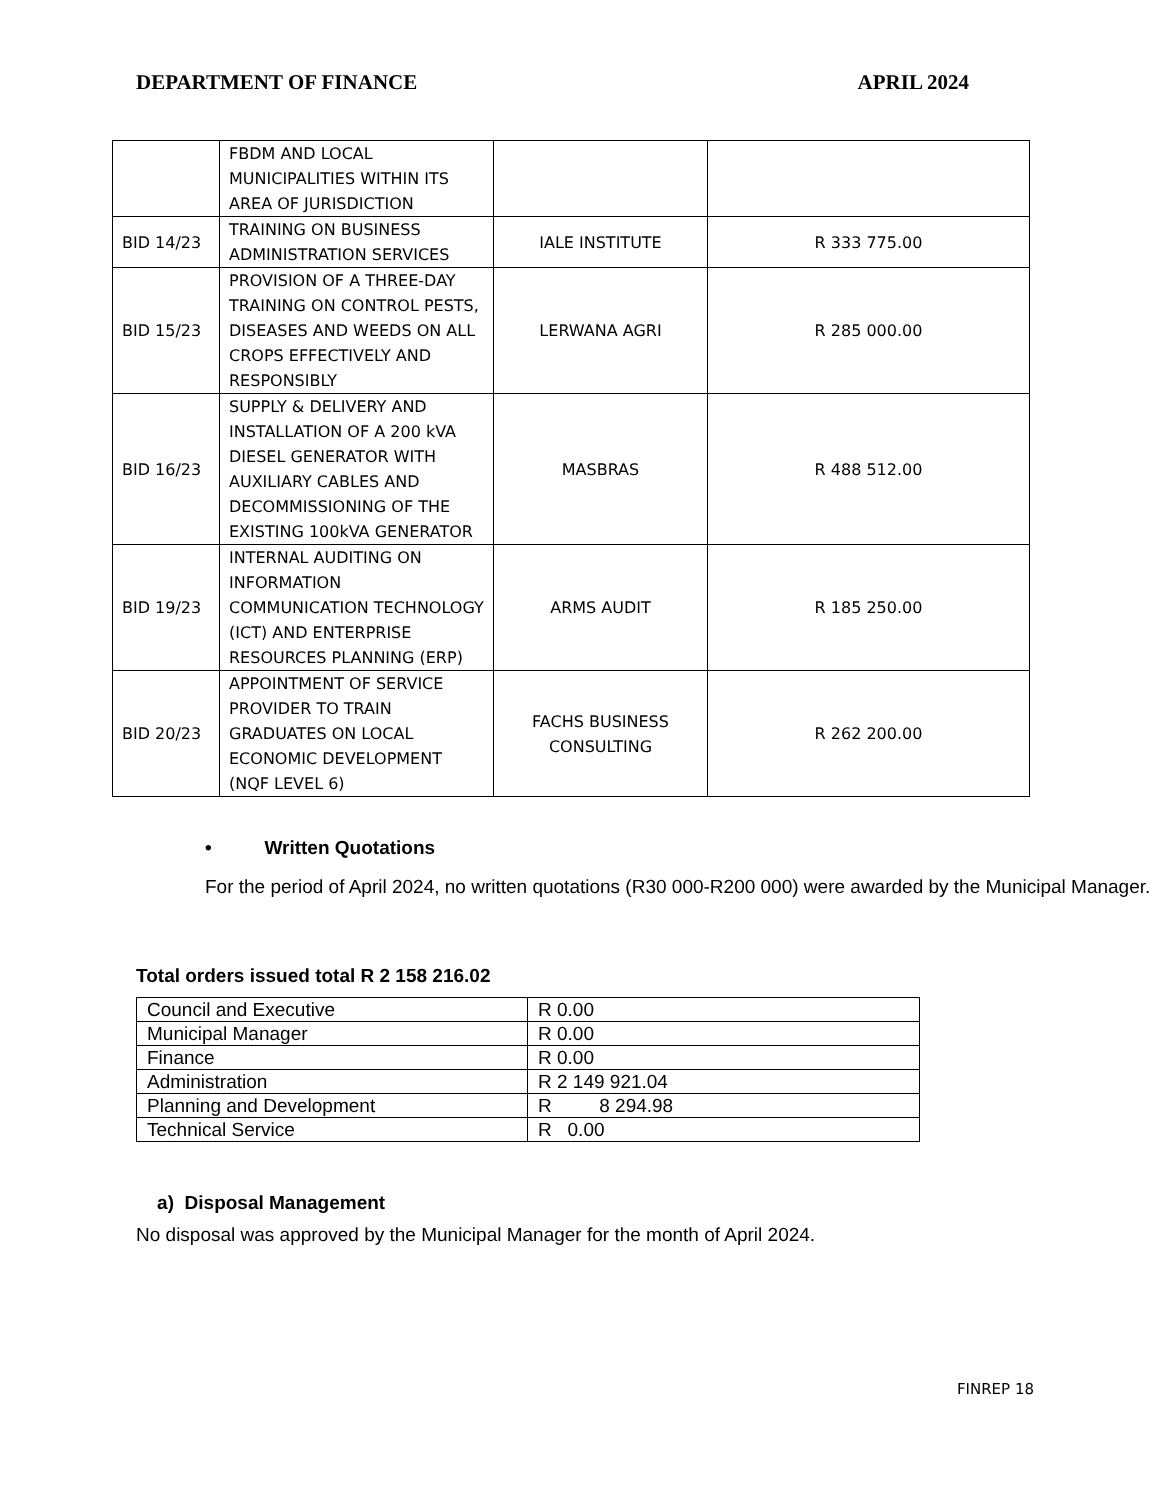DEPARTMENT OF FINANCE APRIL 2024
| | FBDM AND LOCAL MUNICIPALITIES WITHIN ITS AREA OF JURISDICTION | | |
| BID 14/23 | TRAINING ON BUSINESS ADMINISTRATION SERVICES | IALE INSTITUTE | R 333 775.00 |
| BID 15/23 | PROVISION OF A THREE-DAY TRAINING ON CONTROL PESTS, DISEASES AND WEEDS ON ALL CROPS EFFECTIVELY AND RESPONSIBLY | LERWANA AGRI | R 285 000.00 |
| BID 16/23 | SUPPLY & DELIVERY AND INSTALLATION OF A 200 kVA DIESEL GENERATOR WITH AUXILIARY CABLES AND DECOMMISSIONING OF THE EXISTING 100kVA GENERATOR | MASBRAS | R 488 512.00 |
| BID 19/23 | INTERNAL AUDITING ON INFORMATION COMMUNICATION TECHNOLOGY (ICT) AND ENTERPRISE RESOURCES PLANNING (ERP) | ARMS AUDIT | R 185 250.00 |
| BID 20/23 | APPOINTMENT OF SERVICE PROVIDER TO TRAIN GRADUATES ON LOCAL ECONOMIC DEVELOPMENT (NQF LEVEL 6) | FACHS BUSINESS CONSULTING | R 262 200.00 |
• Written Quotations
For the period of April 2024, no written quotations (R30 000-R200 000) were awarded by the Municipal Manager.
Total orders issued total R 2 158 216.02
| Council and Executive | R 0.00 |
| Municipal Manager | R 0.00 |
| Finance | R 0.00 |
| Administration | R 2 149 921.04 |
| Planning and Development | R 8 294.98 |
| Technical Service | R 0.00 |
a) Disposal Management
No disposal was approved by the Municipal Manager for the month of April 2024.
FINREP 18